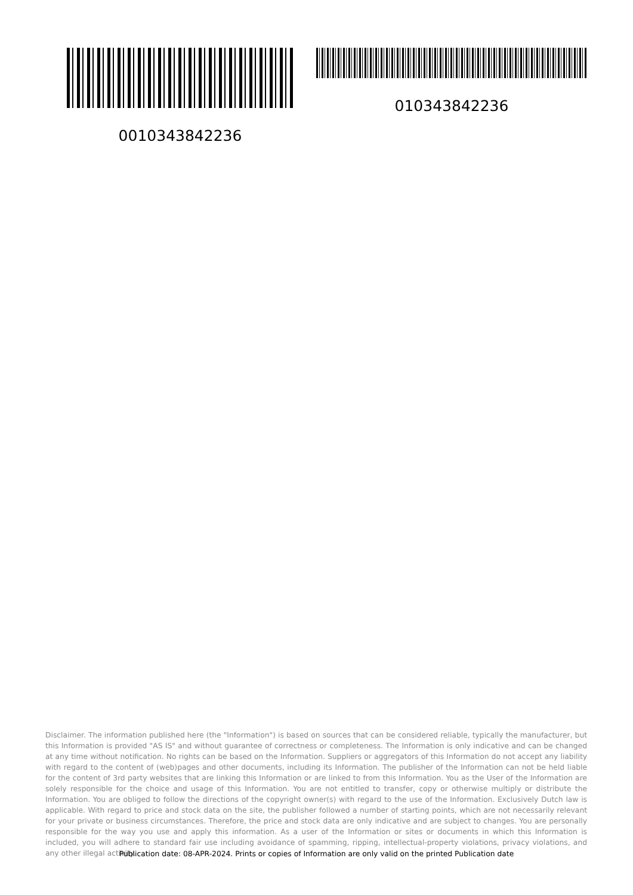0010343842236 010343842236
Disclaimer. The information published here (the "Information") is based on sources that can be considered reliable, typically the manufacturer, but this Information is provided "AS IS" and without guarantee of correctness or completeness. The Information is only indicative and can be changed at any time without notification. No rights can be based on the Information. Suppliers or aggregators of this Information do not accept any liability with regard to the content of (web)pages and other documents, including its Information. The publisher of the Information can not be held liable for the content of 3rd party websites that are linking this Information or are linked to from this Information. You as the User of the Information are solely responsible for the choice and usage of this Information. You are not entitled to transfer, copy or otherwise multiply or distribute the Information. You are obliged to follow the directions of the copyright owner(s) with regard to the use of the Information. Exclusively Dutch law is applicable. With regard to price and stock data on the site, the publisher followed a number of starting points, which are not necessarily relevant for your private or business circumstances. Therefore, the price and stock data are only indicative and are subject to changes. You are personally responsible for the way you use and apply this information. As a user of the Information or sites or documents in which this Information is included, you will adhere to standard fair use including avoidance of spamming, ripping, intellectual-property violations, privacy violations, and any other illegal activity.
Publication date: 08-APR-2024. Prints or copies of Information are only valid on the printed Publication date